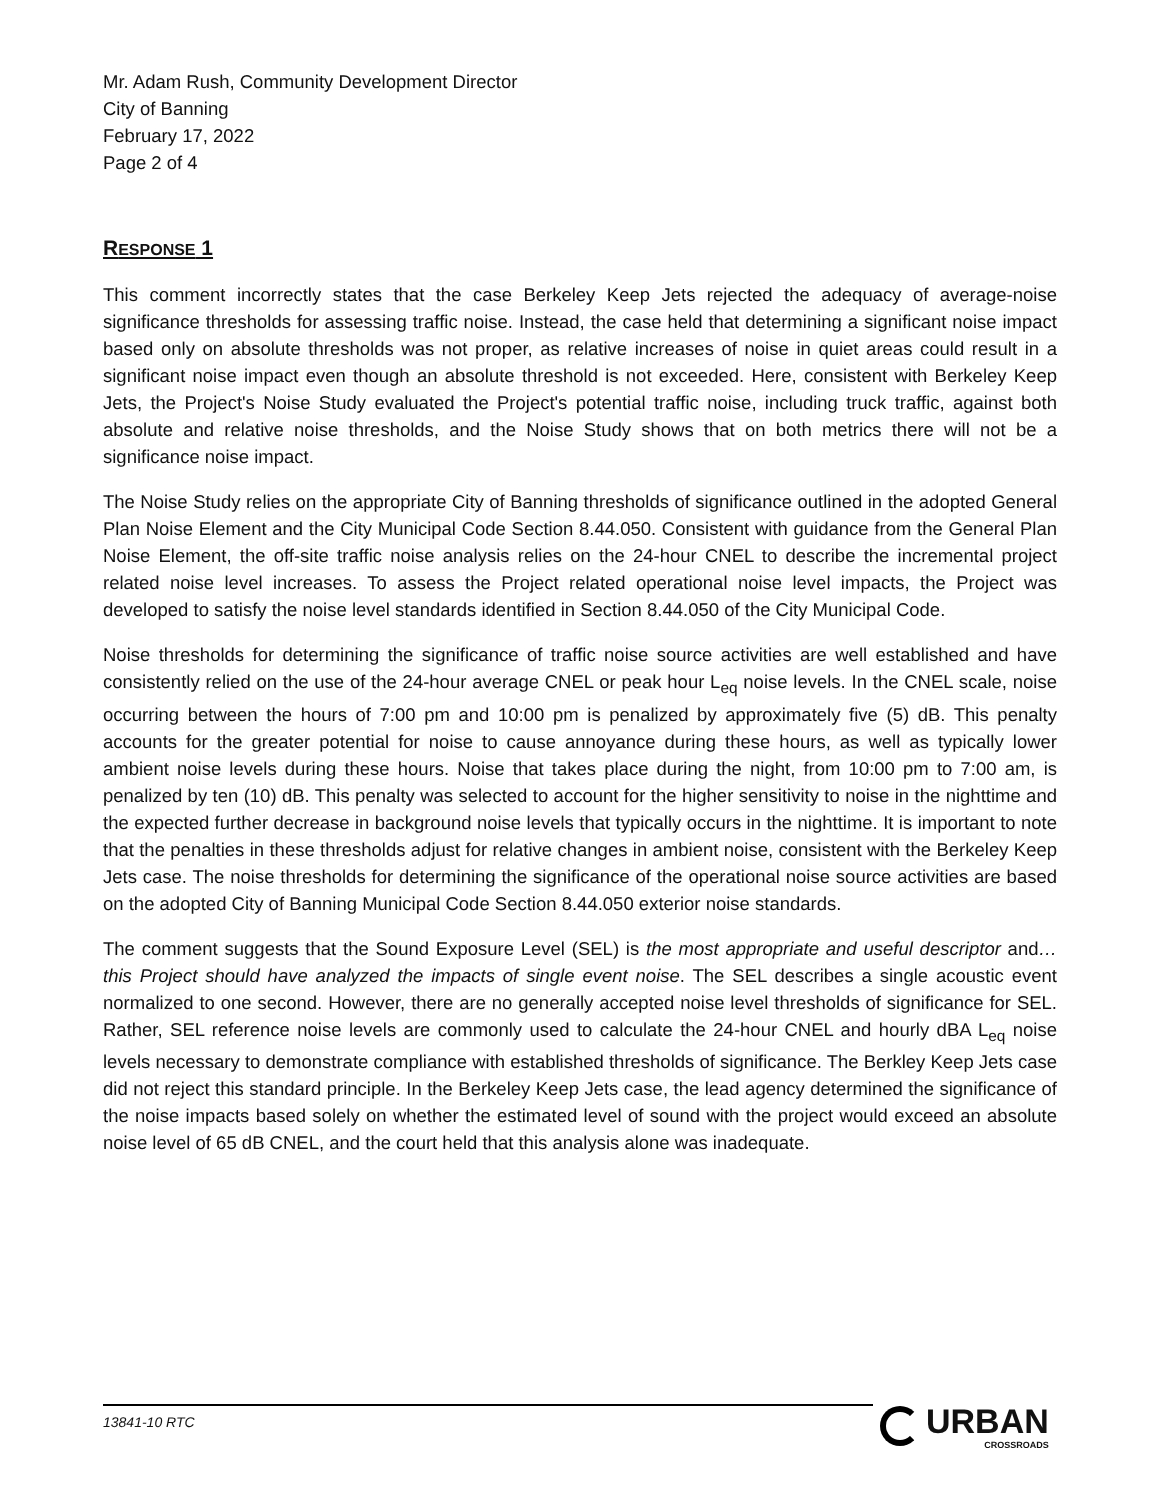Mr. Adam Rush, Community Development Director
City of Banning
February 17, 2022
Page 2 of 4
RESPONSE 1
This comment incorrectly states that the case Berkeley Keep Jets rejected the adequacy of average-noise significance thresholds for assessing traffic noise. Instead, the case held that determining a significant noise impact based only on absolute thresholds was not proper, as relative increases of noise in quiet areas could result in a significant noise impact even though an absolute threshold is not exceeded. Here, consistent with Berkeley Keep Jets, the Project's Noise Study evaluated the Project's potential traffic noise, including truck traffic, against both absolute and relative noise thresholds, and the Noise Study shows that on both metrics there will not be a significance noise impact.
The Noise Study relies on the appropriate City of Banning thresholds of significance outlined in the adopted General Plan Noise Element and the City Municipal Code Section 8.44.050. Consistent with guidance from the General Plan Noise Element, the off-site traffic noise analysis relies on the 24-hour CNEL to describe the incremental project related noise level increases. To assess the Project related operational noise level impacts, the Project was developed to satisfy the noise level standards identified in Section 8.44.050 of the City Municipal Code.
Noise thresholds for determining the significance of traffic noise source activities are well established and have consistently relied on the use of the 24-hour average CNEL or peak hour L<sub>eq</sub> noise levels. In the CNEL scale, noise occurring between the hours of 7:00 pm and 10:00 pm is penalized by approximately five (5) dB. This penalty accounts for the greater potential for noise to cause annoyance during these hours, as well as typically lower ambient noise levels during these hours. Noise that takes place during the night, from 10:00 pm to 7:00 am, is penalized by ten (10) dB. This penalty was selected to account for the higher sensitivity to noise in the nighttime and the expected further decrease in background noise levels that typically occurs in the nighttime. It is important to note that the penalties in these thresholds adjust for relative changes in ambient noise, consistent with the Berkeley Keep Jets case. The noise thresholds for determining the significance of the operational noise source activities are based on the adopted City of Banning Municipal Code Section 8.44.050 exterior noise standards.
The comment suggests that the Sound Exposure Level (SEL) is the most appropriate and useful descriptor and…this Project should have analyzed the impacts of single event noise. The SEL describes a single acoustic event normalized to one second. However, there are no generally accepted noise level thresholds of significance for SEL. Rather, SEL reference noise levels are commonly used to calculate the 24-hour CNEL and hourly dBA L<sub>eq</sub> noise levels necessary to demonstrate compliance with established thresholds of significance. The Berkley Keep Jets case did not reject this standard principle. In the Berkeley Keep Jets case, the lead agency determined the significance of the noise impacts based solely on whether the estimated level of sound with the project would exceed an absolute noise level of 65 dB CNEL, and the court held that this analysis alone was inadequate.
13841-10 RTC URBAN
CROSSROADS